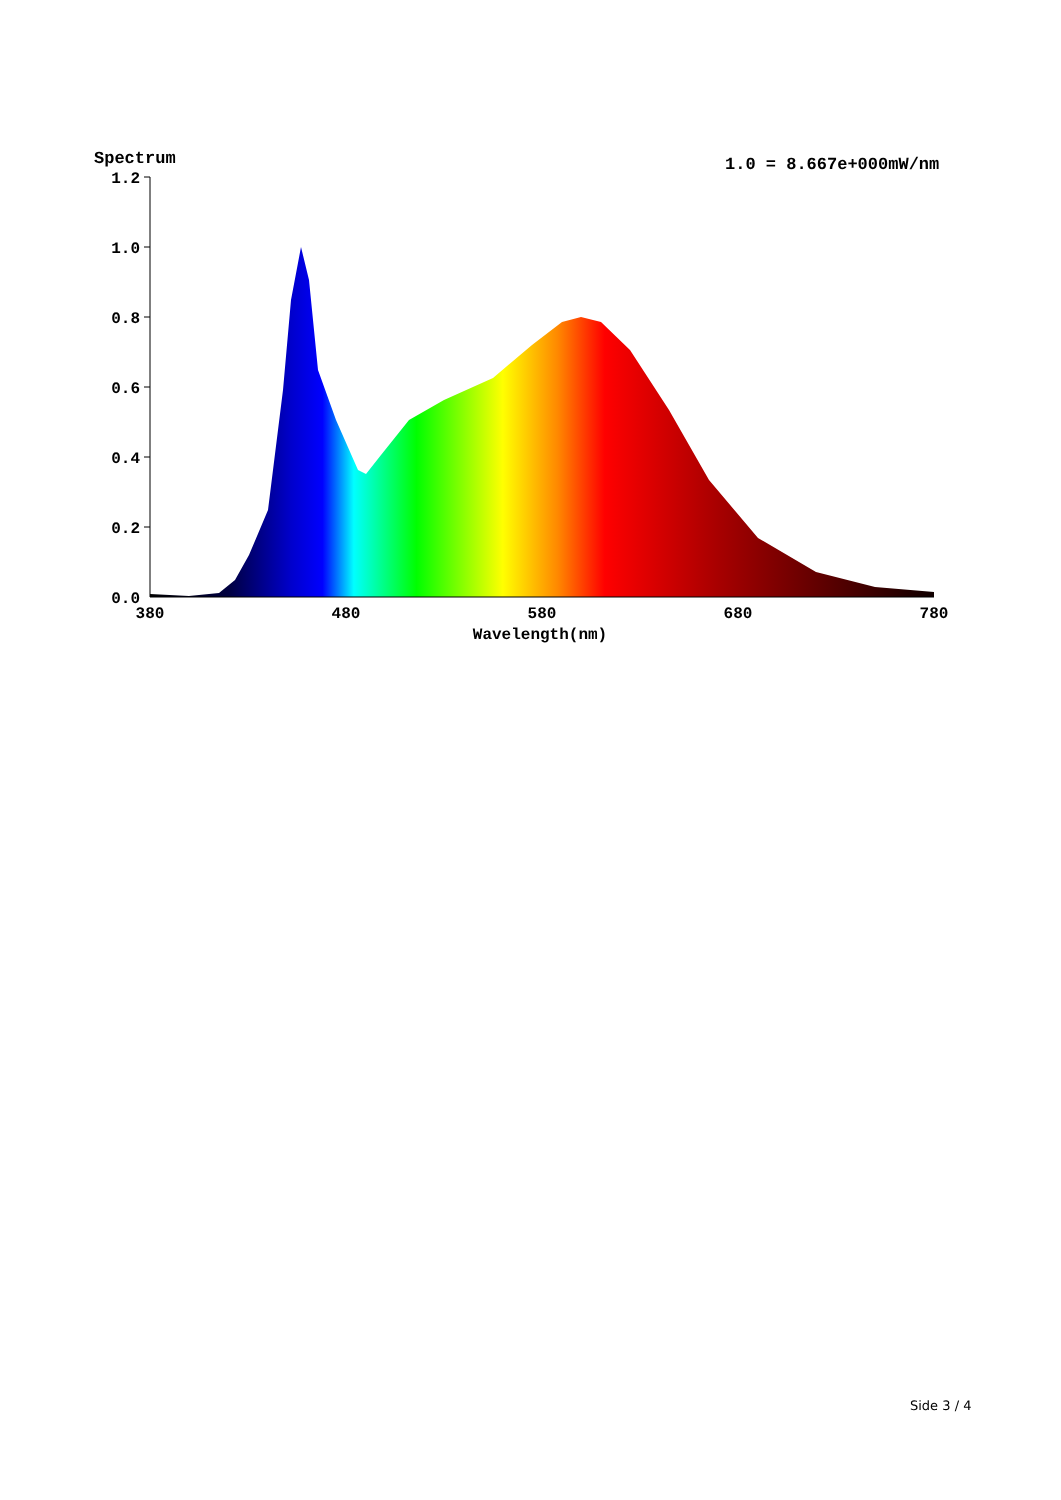Spectrum
1.0 = 8.667e+000mW/nm
1.2
1.0
0.8
0.6
0.4
0.2
0.0
380
480
580
680
780
Wavelength(nm)
Side 3 / 4